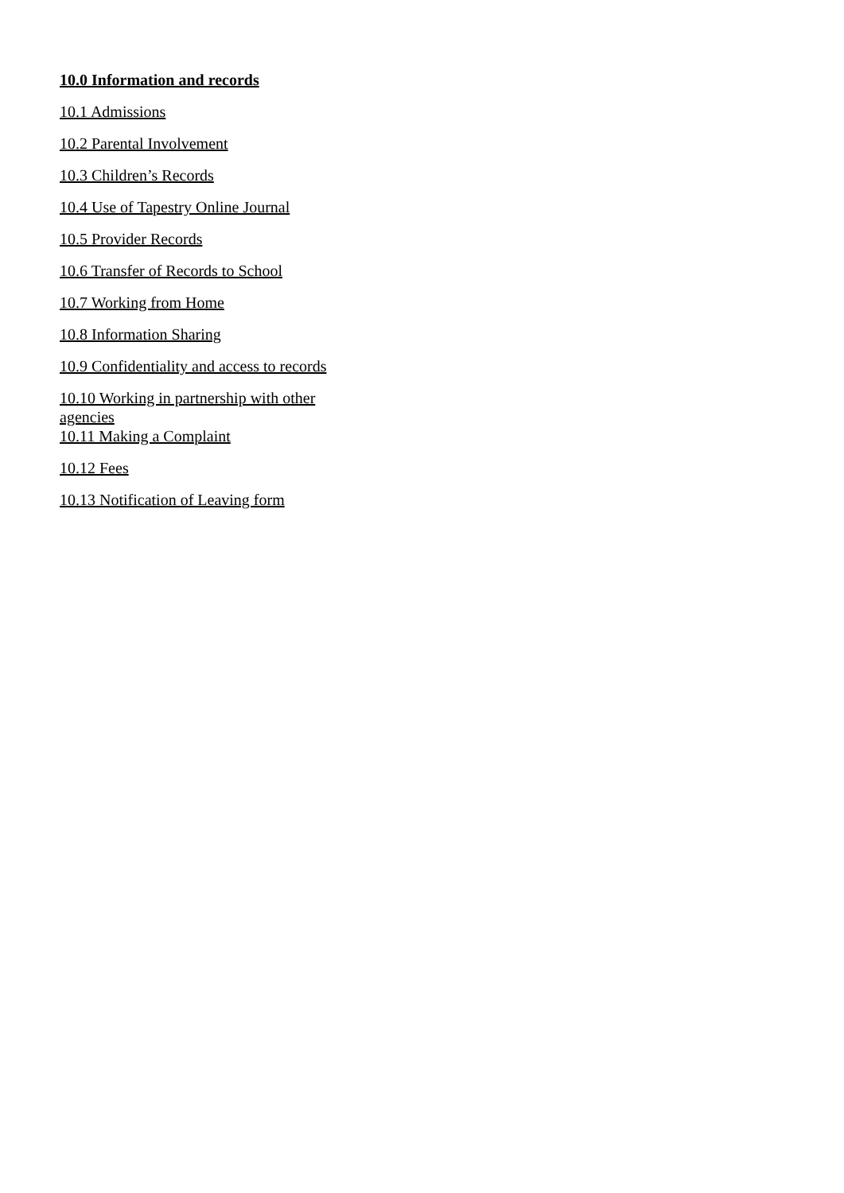10.0 Information and records
10.1 Admissions
10.2 Parental Involvement
10.3 Children’s Records
10.4 Use of Tapestry Online Journal
10.5 Provider Records
10.6 Transfer of Records to School
10.7 Working from Home
10.8 Information Sharing
10.9 Confidentiality and access to records
10.10 Working in partnership with other agencies
10.11 Making a Complaint
10.12 Fees
10.13 Notification of Leaving form